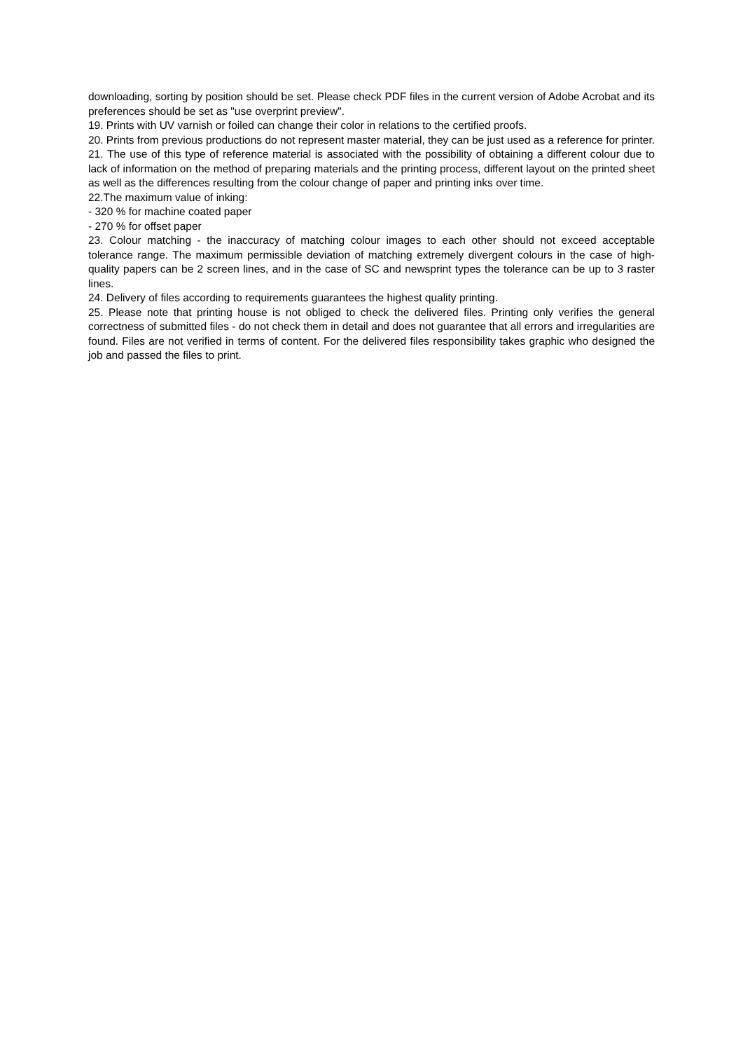downloading, sorting by position should be set. Please check PDF files in the current version of Adobe Acrobat and its preferences should be set as "use overprint preview".
19. Prints with UV varnish or foiled can change their color in relations to the certified proofs.
20. Prints from previous productions do not represent master material, they can be just used as a reference for printer.
21. The use of this type of reference material is associated with the possibility of obtaining a different colour due to lack of information on the method of preparing materials and the printing process, different layout on the printed sheet as well as the differences resulting from the colour change of paper and printing inks over time.
22.The maximum value of inking:
- 320 % for machine coated paper
- 270 % for offset paper
23. Colour matching - the inaccuracy of matching colour images to each other should not exceed acceptable tolerance range. The maximum permissible deviation of matching extremely divergent colours in the case of high-quality papers can be 2 screen lines, and in the case of SC and newsprint types the tolerance can be up to 3 raster lines.
24. Delivery of files according to requirements guarantees the highest quality printing.
25. Please note that printing house is not obliged to check the delivered files. Printing only verifies the general correctness of submitted files - do not check them in detail and does not guarantee that all errors and irregularities are found. Files are not verified in terms of content. For the delivered files responsibility takes graphic who designed the job and passed the files to print.